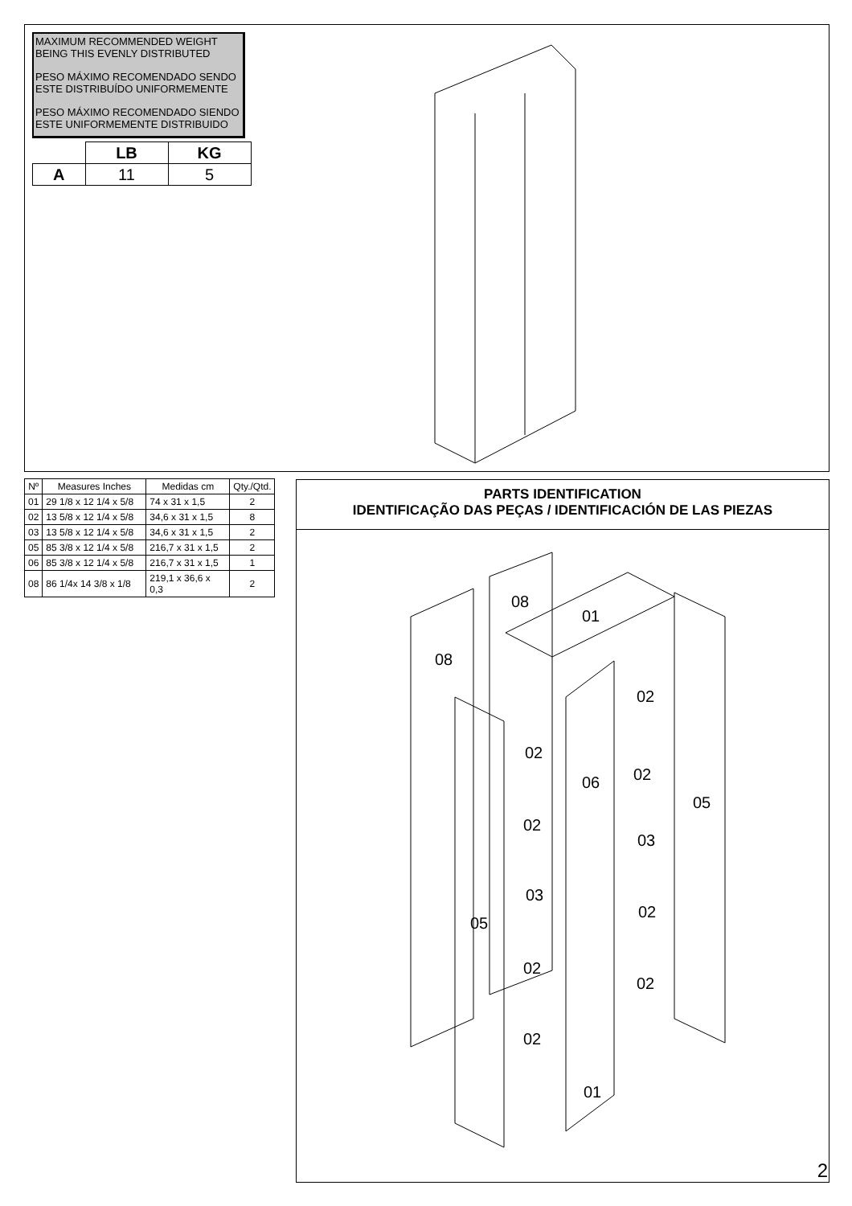MAXIMUM RECOMMENDED WEIGHT BEING THIS EVENLY DISTRIBUTED
PESO MÁXIMO RECOMENDADO SENDO ESTE DISTRIBUÍDO UNIFORMEMENTE
PESO MÁXIMO RECOMENDADO SIENDO ESTE UNIFORMEMENTE DISTRIBUIDO
| | LB | KG |
| --- | --- | --- |
| A | 11 | 5 |
| Nº | Measures Inches | Medidas cm | Qty./Qtd. |
| --- | --- | --- | --- |
| 01 | 29 1/8 x 12 1/4 x 5/8 | 74 x 31 x 1,5 | 2 |
| 02 | 13 5/8 x 12 1/4 x 5/8 | 34,6 x 31 x 1,5 | 8 |
| 03 | 13 5/8 x 12 1/4 x 5/8 | 34,6 x 31 x 1,5 | 2 |
| 05 | 85 3/8 x 12 1/4 x 5/8 | 216,7 x 31 x 1,5 | 2 |
| 06 | 85 3/8 x 12 1/4 x 5/8 | 216,7 x 31 x 1,5 | 1 |
| 08 | 86 1/4x 14 3/8 x 1/8 | 219,1 x 36,6 x 0,3 | 2 |
PARTS IDENTIFICATION
IDENTIFICAÇÃO DAS PEÇAS / IDENTIFICACIÓN DE LAS PIEZAS
08
01
08
02
02
02
06
05
02
03
03
02
05
02
02
02
01
2